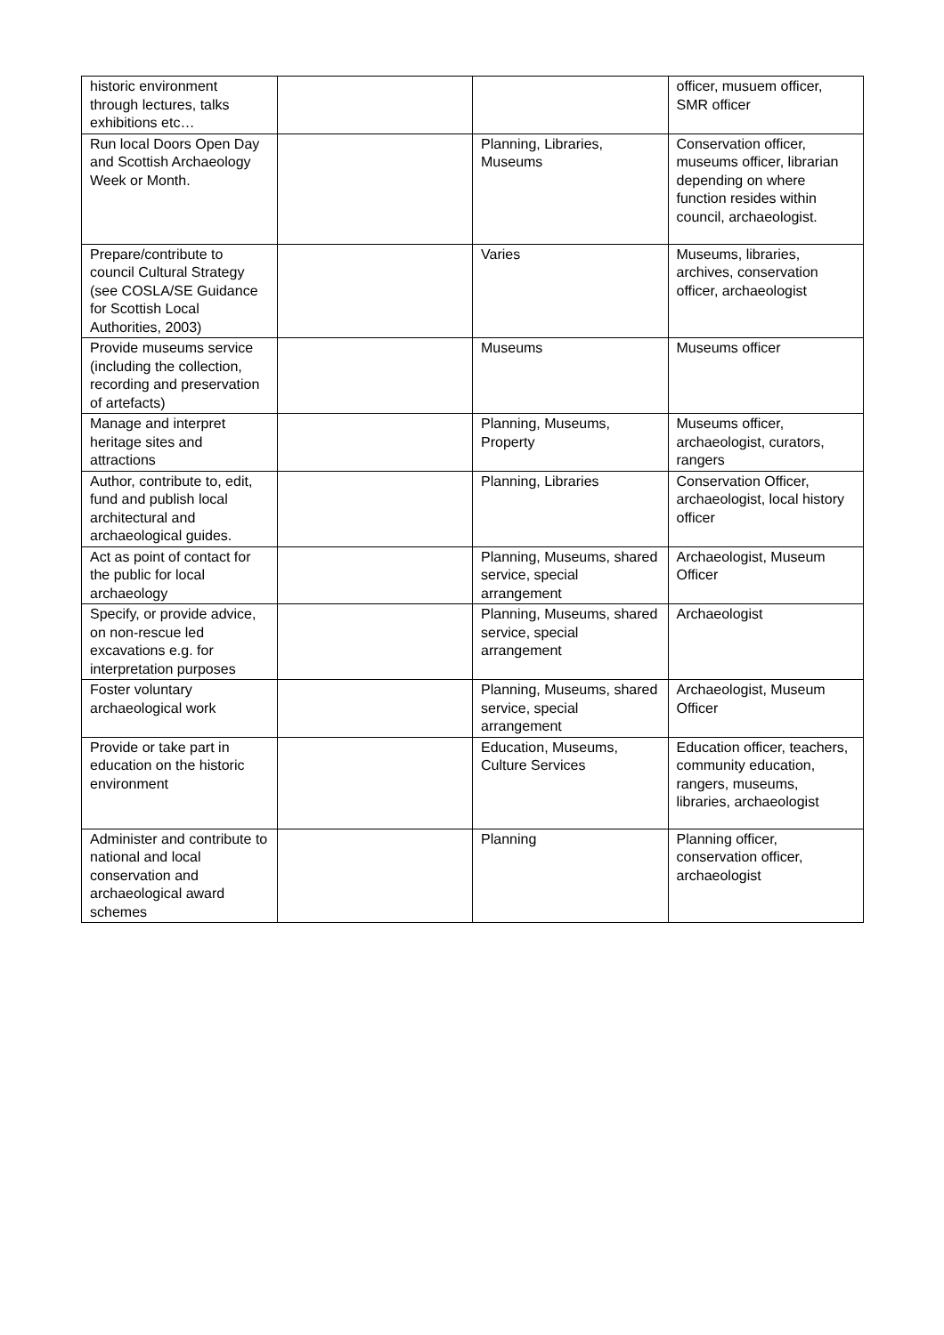| historic environment through lectures, talks exhibitions etc… | | | officer, musuem officer, SMR officer |
| Run local Doors Open Day and Scottish Archaeology Week or Month. | | Planning, Libraries, Museums | Conservation officer, museums officer, librarian depending on where function resides within council, archaeologist. |
| Prepare/contribute to council Cultural Strategy (see COSLA/SE Guidance for Scottish Local Authorities, 2003) | | Varies | Museums, libraries, archives, conservation officer, archaeologist |
| Provide museums service (including the collection, recording and preservation of artefacts) | | Museums | Museums officer |
| Manage and interpret heritage sites and attractions | | Planning, Museums, Property | Museums officer, archaeologist, curators, rangers |
| Author, contribute to, edit, fund and publish local architectural and archaeological guides. | | Planning, Libraries | Conservation Officer, archaeologist, local history officer |
| Act as point of contact for the public for local archaeology | | Planning, Museums, shared service, special arrangement | Archaeologist, Museum Officer |
| Specify, or provide advice, on non-rescue led excavations e.g. for interpretation purposes | | Planning, Museums, shared service, special arrangement | Archaeologist |
| Foster voluntary archaeological work | | Planning, Museums, shared service, special arrangement | Archaeologist, Museum Officer |
| Provide or take part in education on the historic environment | | Education, Museums, Culture Services | Education officer, teachers, community education, rangers, museums, libraries, archaeologist |
| Administer and contribute to national and local conservation and archaeological award schemes | | Planning | Planning officer, conservation officer, archaeologist |